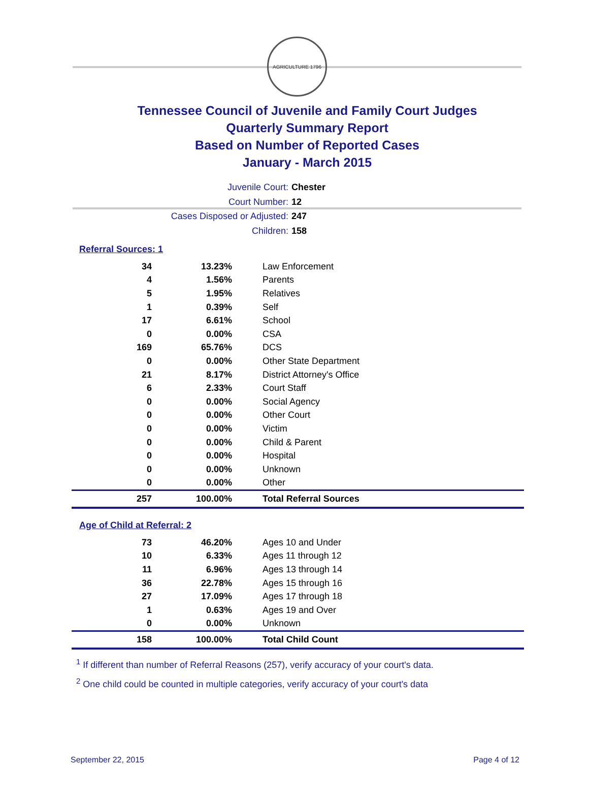AGRICULTURE 1796
Tennessee Council of Juvenile and Family Court Judges
Quarterly Summary Report
Based on Number of Reported Cases
January - March 2015
Juvenile Court: Chester
Court Number: 12
Cases Disposed or Adjusted: 247
Children: 158
Referral Sources: 1
| 34 | 13.23% | Law Enforcement |
| 4 | 1.56% | Parents |
| 5 | 1.95% | Relatives |
| 1 | 0.39% | Self |
| 17 | 6.61% | School |
| 0 | 0.00% | CSA |
| 169 | 65.76% | DCS |
| 0 | 0.00% | Other State Department |
| 21 | 8.17% | District Attorney's Office |
| 6 | 2.33% | Court Staff |
| 0 | 0.00% | Social Agency |
| 0 | 0.00% | Other Court |
| 0 | 0.00% | Victim |
| 0 | 0.00% | Child & Parent |
| 0 | 0.00% | Hospital |
| 0 | 0.00% | Unknown |
| 0 | 0.00% | Other |
| 257 | 100.00% | Total Referral Sources |
Age of Child at Referral: 2
| 73 | 46.20% | Ages 10 and Under |
| 10 | 6.33% | Ages 11 through 12 |
| 11 | 6.96% | Ages 13 through 14 |
| 36 | 22.78% | Ages 15 through 16 |
| 27 | 17.09% | Ages 17 through 18 |
| 1 | 0.63% | Ages 19 and Over |
| 0 | 0.00% | Unknown |
| 158 | 100.00% | Total Child Count |
<sup>1</sup> If different than number of Referral Reasons (257), verify accuracy of your court's data.
<sup>2</sup> One child could be counted in multiple categories, verify accuracy of your court's data
September 22, 2015 Page 4 of 12